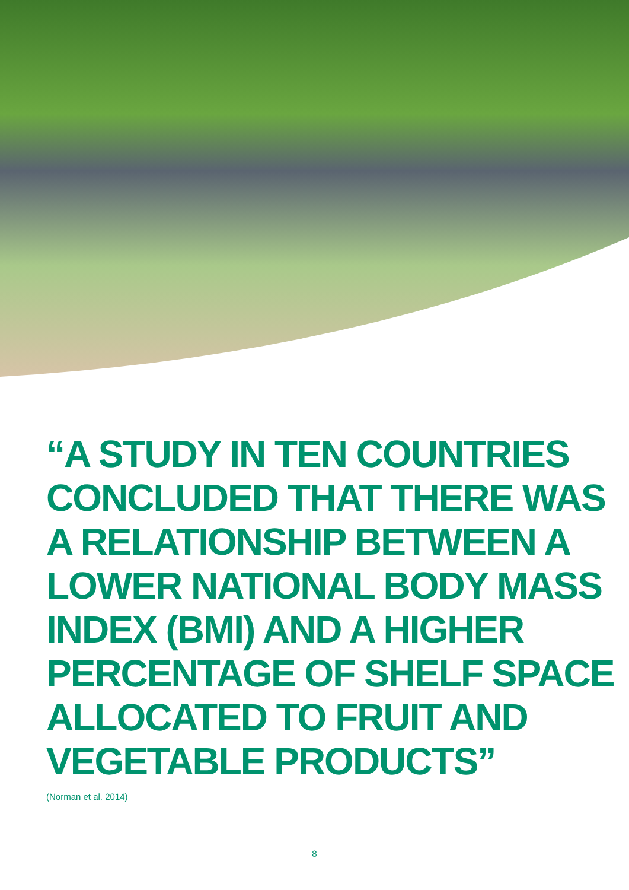“A STUDY IN TEN COUNTRIES
CONCLUDED THAT THERE WAS
A RELATIONSHIP BETWEEN A
LOWER NATIONAL BODY MASS
INDEX (BMI) AND A HIGHER
PERCENTAGE OF SHELF SPACE
ALLOCATED TO FRUIT AND
VEGETABLE PRODUCTS”
(Norman et al. 2014)
8